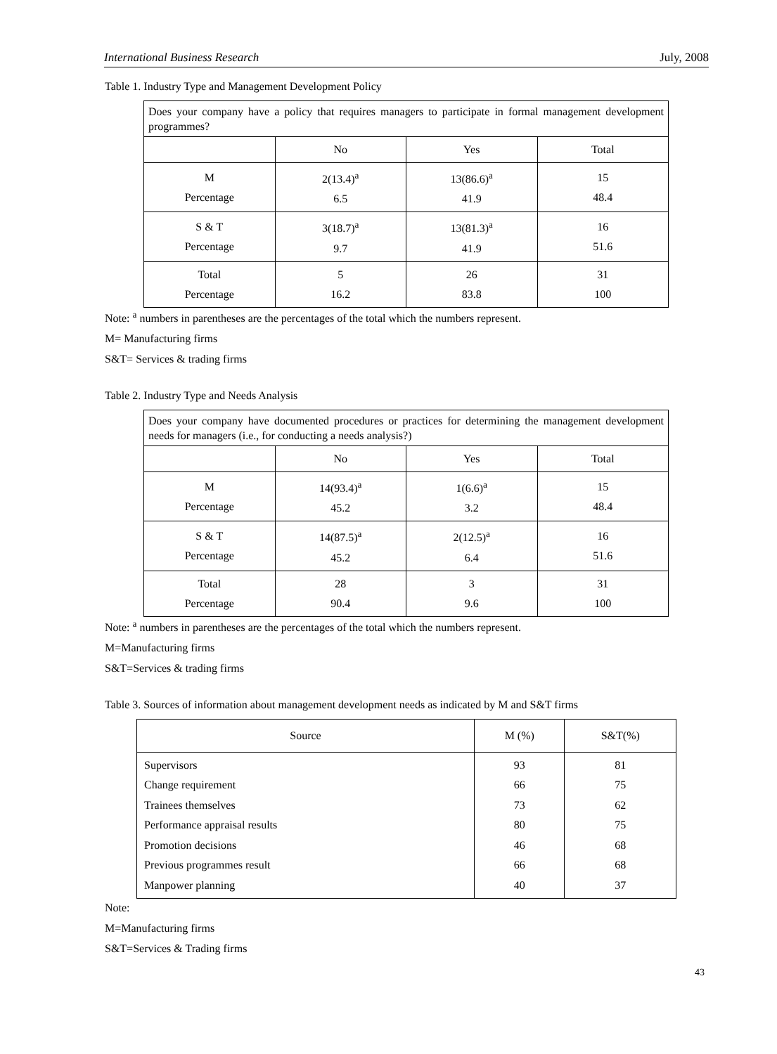International Business Research July, 2008
Table 1. Industry Type and Management Development Policy
| Does your company have a policy that requires managers to participate in formal management development programmes? | | | |
| | No | Yes | Total |
| M Percentage | 2(13.4)<sup>a</sup> 6.5 | 13(86.6)<sup>a</sup> 41.9 | 15 48.4 |
| S & T Percentage | 3(18.7)<sup>a</sup> 9.7 | 13(81.3)<sup>a</sup> 41.9 | 16 51.6 |
| Total Percentage | 5 16.2 | 26 83.8 | 31 100 |
Note: <sup>a</sup> numbers in parentheses are the percentages of the total which the numbers represent.
M= Manufacturing firms
S&T= Services & trading firms
Table 2. Industry Type and Needs Analysis
| Does your company have documented procedures or practices for determining the management development needs for managers (i.e., for conducting a needs analysis?) | | | |
| | No | Yes | Total |
| M Percentage | 14(93.4)<sup>a</sup> 45.2 | 1(6.6)<sup>a</sup> 3.2 | 15 48.4 |
| S & T Percentage | 14(87.5)<sup>a</sup> 45.2 | 2(12.5)<sup>a</sup> 6.4 | 16 51.6 |
| Total Percentage | 28 90.4 | 3 9.6 | 31 100 |
Note: <sup>a</sup> numbers in parentheses are the percentages of the total which the numbers represent.
M=Manufacturing firms
S&T=Services & trading firms
Table 3. Sources of information about management development needs as indicated by M and S&T firms
| Source | M (%) | S&T(%) |
| --- | --- | --- |
| Supervisors Change requirement Trainees themselves Performance appraisal results Promotion decisions Previous programmes result Manpower planning | 93 66 73 80 46 66 40 | 81 75 62 75 68 68 37 |
Note:
M=Manufacturing firms
S&T=Services & Trading firms
43